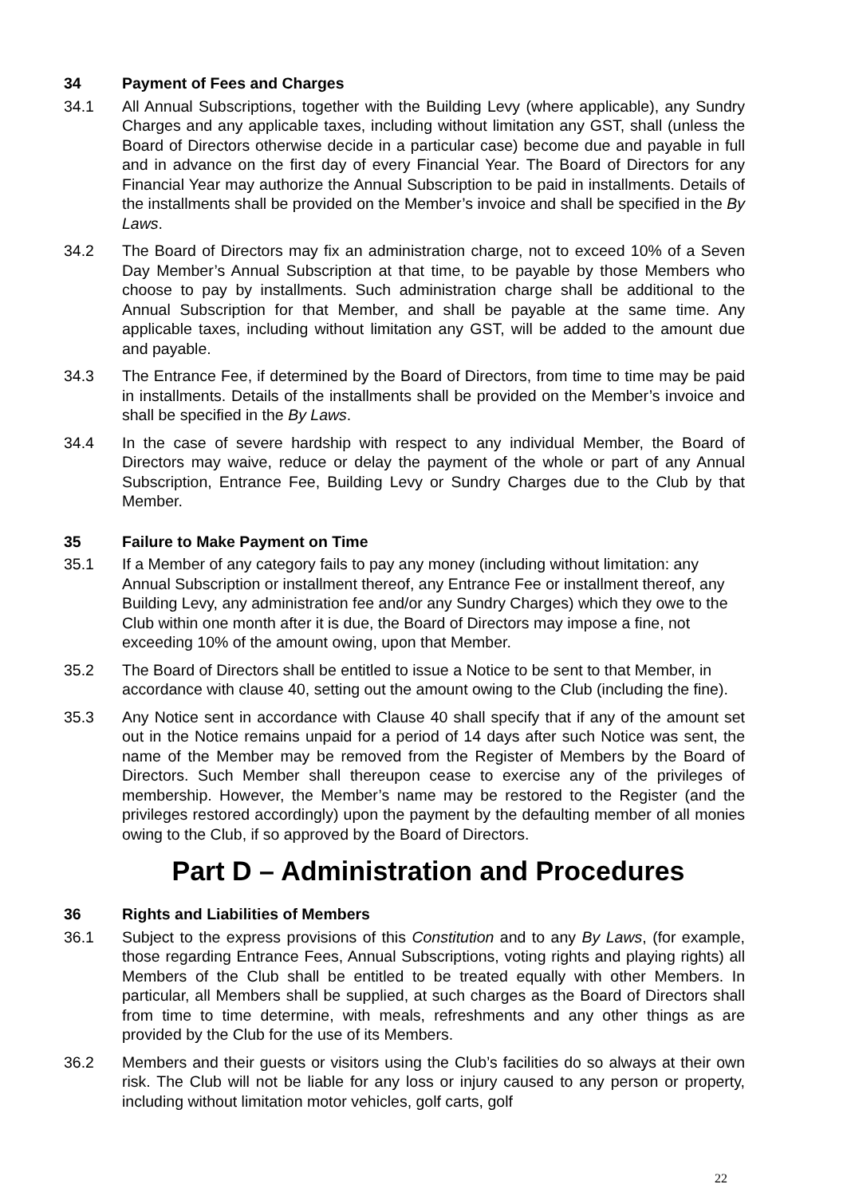34 Payment of Fees and Charges
34.1 All Annual Subscriptions, together with the Building Levy (where applicable), any Sundry Charges and any applicable taxes, including without limitation any GST, shall (unless the Board of Directors otherwise decide in a particular case) become due and payable in full and in advance on the first day of every Financial Year. The Board of Directors for any Financial Year may authorize the Annual Subscription to be paid in installments. Details of the installments shall be provided on the Member’s invoice and shall be specified in the By Laws.
34.2 The Board of Directors may fix an administration charge, not to exceed 10% of a Seven Day Member’s Annual Subscription at that time, to be payable by those Members who choose to pay by installments. Such administration charge shall be additional to the Annual Subscription for that Member, and shall be payable at the same time. Any applicable taxes, including without limitation any GST, will be added to the amount due and payable.
34.3 The Entrance Fee, if determined by the Board of Directors, from time to time may be paid in installments. Details of the installments shall be provided on the Member’s invoice and shall be specified in the By Laws.
34.4 In the case of severe hardship with respect to any individual Member, the Board of Directors may waive, reduce or delay the payment of the whole or part of any Annual Subscription, Entrance Fee, Building Levy or Sundry Charges due to the Club by that Member.
35 Failure to Make Payment on Time
35.1 If a Member of any category fails to pay any money (including without limitation: any Annual Subscription or installment thereof, any Entrance Fee or installment thereof, any Building Levy, any administration fee and/or any Sundry Charges) which they owe to the Club within one month after it is due, the Board of Directors may impose a fine, not exceeding 10% of the amount owing, upon that Member.
35.2 The Board of Directors shall be entitled to issue a Notice to be sent to that Member, in accordance with clause 40, setting out the amount owing to the Club (including the fine).
35.3 Any Notice sent in accordance with Clause 40 shall specify that if any of the amount set out in the Notice remains unpaid for a period of 14 days after such Notice was sent, the name of the Member may be removed from the Register of Members by the Board of Directors. Such Member shall thereupon cease to exercise any of the privileges of membership. However, the Member’s name may be restored to the Register (and the privileges restored accordingly) upon the payment by the defaulting member of all monies owing to the Club, if so approved by the Board of Directors.
Part D – Administration and Procedures
36 Rights and Liabilities of Members
36.1 Subject to the express provisions of this Constitution and to any By Laws, (for example, those regarding Entrance Fees, Annual Subscriptions, voting rights and playing rights) all Members of the Club shall be entitled to be treated equally with other Members. In particular, all Members shall be supplied, at such charges as the Board of Directors shall from time to time determine, with meals, refreshments and any other things as are provided by the Club for the use of its Members.
36.2 Members and their guests or visitors using the Club’s facilities do so always at their own risk. The Club will not be liable for any loss or injury caused to any person or property, including without limitation motor vehicles, golf carts, golf
22